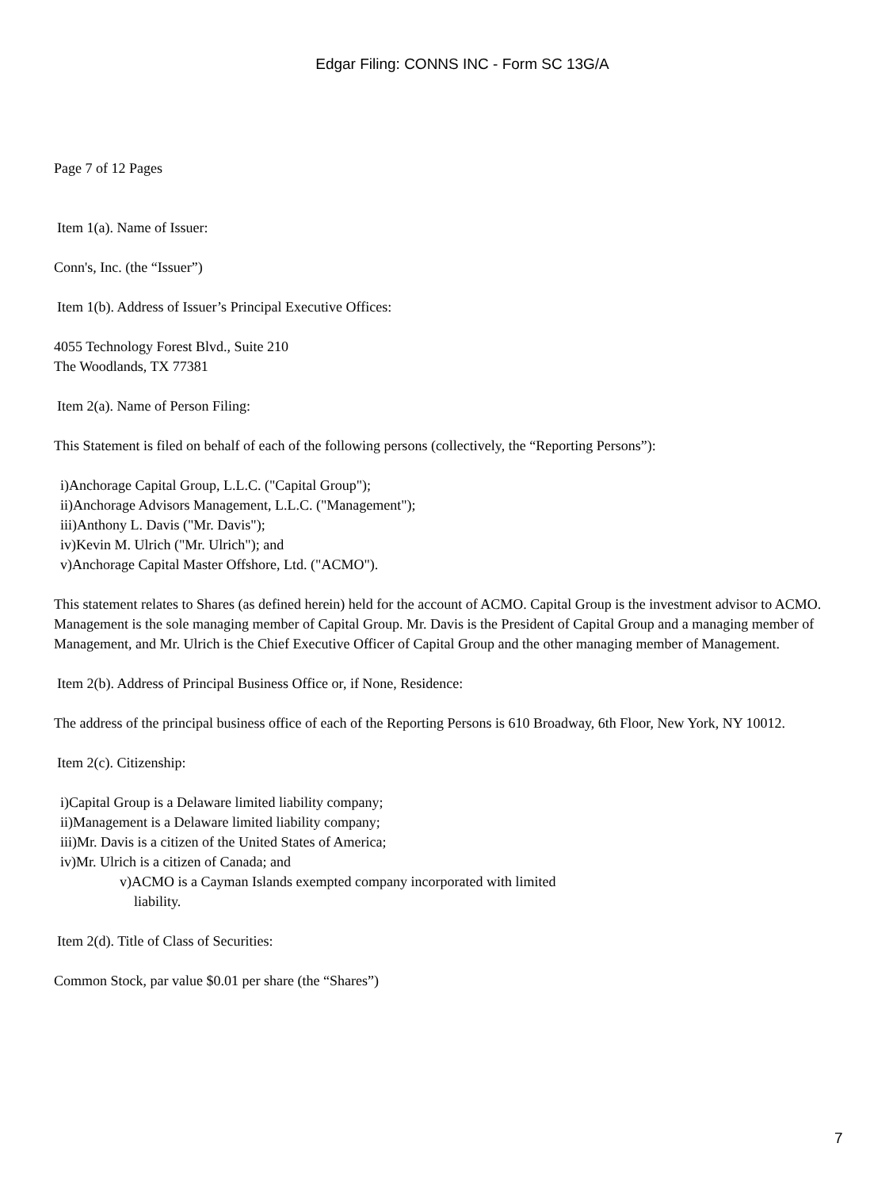Edgar Filing: CONNS INC - Form SC 13G/A
Page 7 of 12 Pages
Item 1(a). Name of Issuer:
Conn's, Inc. (the “Issuer”)
Item 1(b). Address of Issuer’s Principal Executive Offices:
4055 Technology Forest Blvd., Suite 210
The Woodlands, TX 77381
Item 2(a). Name of Person Filing:
This Statement is filed on behalf of each of the following persons (collectively, the “Reporting Persons”):
i)Anchorage Capital Group, L.L.C. ("Capital Group");
ii)Anchorage Advisors Management, L.L.C. ("Management");
iii)Anthony L. Davis ("Mr. Davis");
iv)Kevin M. Ulrich ("Mr. Ulrich"); and
v)Anchorage Capital Master Offshore, Ltd. ("ACMO").
This statement relates to Shares (as defined herein) held for the account of ACMO. Capital Group is the investment advisor to ACMO. Management is the sole managing member of Capital Group. Mr. Davis is the President of Capital Group and a managing member of Management, and Mr. Ulrich is the Chief Executive Officer of Capital Group and the other managing member of Management.
Item 2(b). Address of Principal Business Office or, if None, Residence:
The address of the principal business office of each of the Reporting Persons is 610 Broadway, 6th Floor, New York, NY 10012.
Item 2(c). Citizenship:
i)Capital Group is a Delaware limited liability company;
ii)Management is a Delaware limited liability company;
iii)Mr. Davis is a citizen of the United States of America;
iv)Mr. Ulrich is a citizen of Canada; and
v)ACMO is a Cayman Islands exempted company incorporated with limited
liability.
Item 2(d). Title of Class of Securities:
Common Stock, par value $0.01 per share (the “Shares”)
7